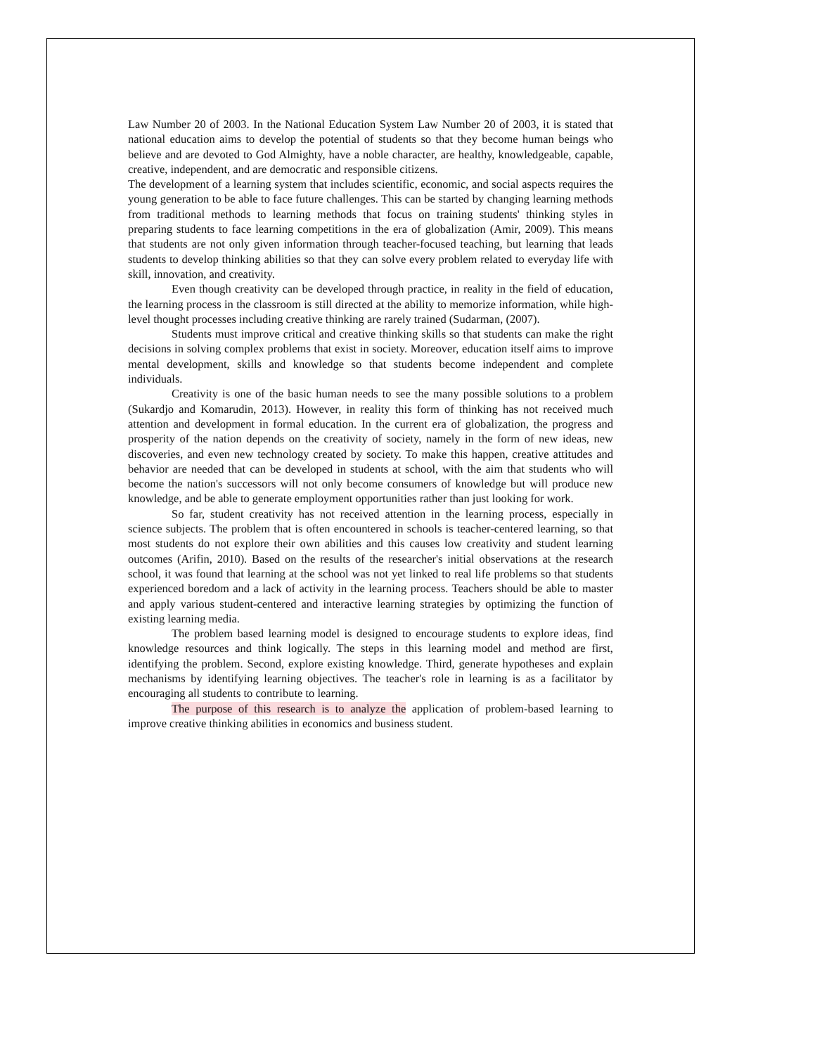Law Number 20 of 2003. In the National Education System Law Number 20 of 2003, it is stated that national education aims to develop the potential of students so that they become human beings who believe and are devoted to God Almighty, have a noble character, are healthy, knowledgeable, capable, creative, independent, and are democratic and responsible citizens.
The development of a learning system that includes scientific, economic, and social aspects requires the young generation to be able to face future challenges. This can be started by changing learning methods from traditional methods to learning methods that focus on training students' thinking styles in preparing students to face learning competitions in the era of globalization (Amir, 2009). This means that students are not only given information through teacher-focused teaching, but learning that leads students to develop thinking abilities so that they can solve every problem related to everyday life with skill, innovation, and creativity.
Even though creativity can be developed through practice, in reality in the field of education, the learning process in the classroom is still directed at the ability to memorize information, while high-level thought processes including creative thinking are rarely trained (Sudarman, (2007).
Students must improve critical and creative thinking skills so that students can make the right decisions in solving complex problems that exist in society. Moreover, education itself aims to improve mental development, skills and knowledge so that students become independent and complete individuals.
Creativity is one of the basic human needs to see the many possible solutions to a problem (Sukardjo and Komarudin, 2013). However, in reality this form of thinking has not received much attention and development in formal education. In the current era of globalization, the progress and prosperity of the nation depends on the creativity of society, namely in the form of new ideas, new discoveries, and even new technology created by society. To make this happen, creative attitudes and behavior are needed that can be developed in students at school, with the aim that students who will become the nation's successors will not only become consumers of knowledge but will produce new knowledge, and be able to generate employment opportunities rather than just looking for work.
So far, student creativity has not received attention in the learning process, especially in science subjects. The problem that is often encountered in schools is teacher-centered learning, so that most students do not explore their own abilities and this causes low creativity and student learning outcomes (Arifin, 2010). Based on the results of the researcher's initial observations at the research school, it was found that learning at the school was not yet linked to real life problems so that students experienced boredom and a lack of activity in the learning process. Teachers should be able to master and apply various student-centered and interactive learning strategies by optimizing the function of existing learning media.
The problem based learning model is designed to encourage students to explore ideas, find knowledge resources and think logically. The steps in this learning model and method are first, identifying the problem. Second, explore existing knowledge. Third, generate hypotheses and explain mechanisms by identifying learning objectives. The teacher's role in learning is as a facilitator by encouraging all students to contribute to learning.
The purpose of this research is to analyze the application of problem-based learning to improve creative thinking abilities in economics and business student.